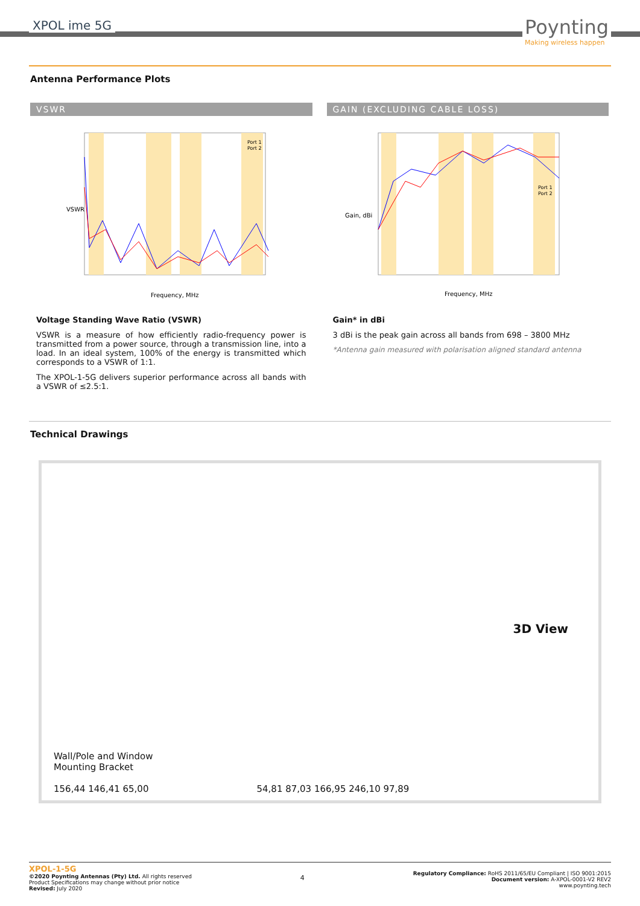XPOL ime 5G Poynting
Making wireless happen
Antenna Performance Plots
VSWR
Frequency, MHz
VSWR
Port 1
Port 2
Voltage Standing Wave Ratio (VSWR)
VSWR is a measure of how efficiently radio-frequency power is transmitted from a power source, through a transmission line, into a load. In an ideal system, 100% of the energy is transmitted which corresponds to a VSWR of 1:1.
The XPOL-1-5G delivers superior performance across all bands with a VSWR of ≤2.5:1.
GAIN (EXCLUDING CABLE LOSS)
Frequency, MHz
Port 1
Port 2
Gain, dBi
Gain* in dBi
3 dBi is the peak gain across all bands from 698 – 3800 MHz
*Antenna gain measured with polarisation aligned standard antenna
Technical Drawings
Wall/Pole and Window
Mounting Bracket
156,44 146,41 65,00
54,81 87,03 166,95 246,10 97,89
3D View
XPOL-1-5G
©2020 Poynting Antennas (Pty) Ltd. All rights reserved
Product Specifications may change without prior notice
Revised: July 2020
4
Regulatory Compliance: RoHS 2011/65/EU Compliant | ISO 9001:2015
Document version: A-XPOL-0001-V2 REV2
www.poynting.tech